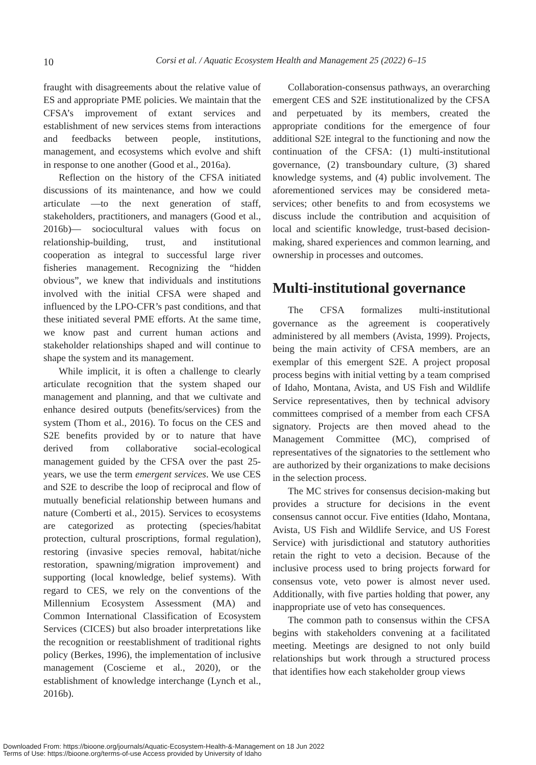10
Corsi et al. / Aquatic Ecosystem Health and Management 25 (2022) 6–15
fraught with disagreements about the relative value of ES and appropriate PME policies. We maintain that the CFSA’s improvement of extant services and establishment of new services stems from interactions and feedbacks between people, institutions, management, and ecosystems which evolve and shift in response to one another (Good et al., 2016a).
Reflection on the history of the CFSA initiated discussions of its maintenance, and how we could articulate —to the next generation of staff, stakeholders, practitioners, and managers (Good et al., 2016b)— sociocultural values with focus on relationship-building, trust, and institutional cooperation as integral to successful large river fisheries management. Recognizing the “hidden obvious”, we knew that individuals and institutions involved with the initial CFSA were shaped and influenced by the LPO-CFR’s past conditions, and that these initiated several PME efforts. At the same time, we know past and current human actions and stakeholder relationships shaped and will continue to shape the system and its management.
While implicit, it is often a challenge to clearly articulate recognition that the system shaped our management and planning, and that we cultivate and enhance desired outputs (benefits/services) from the system (Thom et al., 2016). To focus on the CES and S2E benefits provided by or to nature that have derived from collaborative social-ecological management guided by the CFSA over the past 25-years, we use the term emergent services. We use CES and S2E to describe the loop of reciprocal and flow of mutually beneficial relationship between humans and nature (Comberti et al., 2015). Services to ecosystems are categorized as protecting (species/habitat protection, cultural proscriptions, formal regulation), restoring (invasive species removal, habitat/niche restoration, spawning/migration improvement) and supporting (local knowledge, belief systems). With regard to CES, we rely on the conventions of the Millennium Ecosystem Assessment (MA) and Common International Classification of Ecosystem Services (CICES) but also broader interpretations like the recognition or reestablishment of traditional rights policy (Berkes, 1996), the implementation of inclusive management (Coscieme et al., 2020), or the establishment of knowledge interchange (Lynch et al., 2016b).
Collaboration-consensus pathways, an overarching emergent CES and S2E institutionalized by the CFSA and perpetuated by its members, created the appropriate conditions for the emergence of four additional S2E integral to the functioning and now the continuation of the CFSA: (1) multi-institutional governance, (2) transboundary culture, (3) shared knowledge systems, and (4) public involvement. The aforementioned services may be considered meta-services; other benefits to and from ecosystems we discuss include the contribution and acquisition of local and scientific knowledge, trust-based decision-making, shared experiences and common learning, and ownership in processes and outcomes.
Multi-institutional governance
The CFSA formalizes multi-institutional governance as the agreement is cooperatively administered by all members (Avista, 1999). Projects, being the main activity of CFSA members, are an exemplar of this emergent S2E. A project proposal process begins with initial vetting by a team comprised of Idaho, Montana, Avista, and US Fish and Wildlife Service representatives, then by technical advisory committees comprised of a member from each CFSA signatory. Projects are then moved ahead to the Management Committee (MC), comprised of representatives of the signatories to the settlement who are authorized by their organizations to make decisions in the selection process.
The MC strives for consensus decision-making but provides a structure for decisions in the event consensus cannot occur. Five entities (Idaho, Montana, Avista, US Fish and Wildlife Service, and US Forest Service) with jurisdictional and statutory authorities retain the right to veto a decision. Because of the inclusive process used to bring projects forward for consensus vote, veto power is almost never used. Additionally, with five parties holding that power, any inappropriate use of veto has consequences.
The common path to consensus within the CFSA begins with stakeholders convening at a facilitated meeting. Meetings are designed to not only build relationships but work through a structured process that identifies how each stakeholder group views
Downloaded From: https://bioone.org/journals/Aquatic-Ecosystem-Health-&-Management on 18 Jun 2022
Terms of Use: https://bioone.org/terms-of-use Access provided by University of Idaho